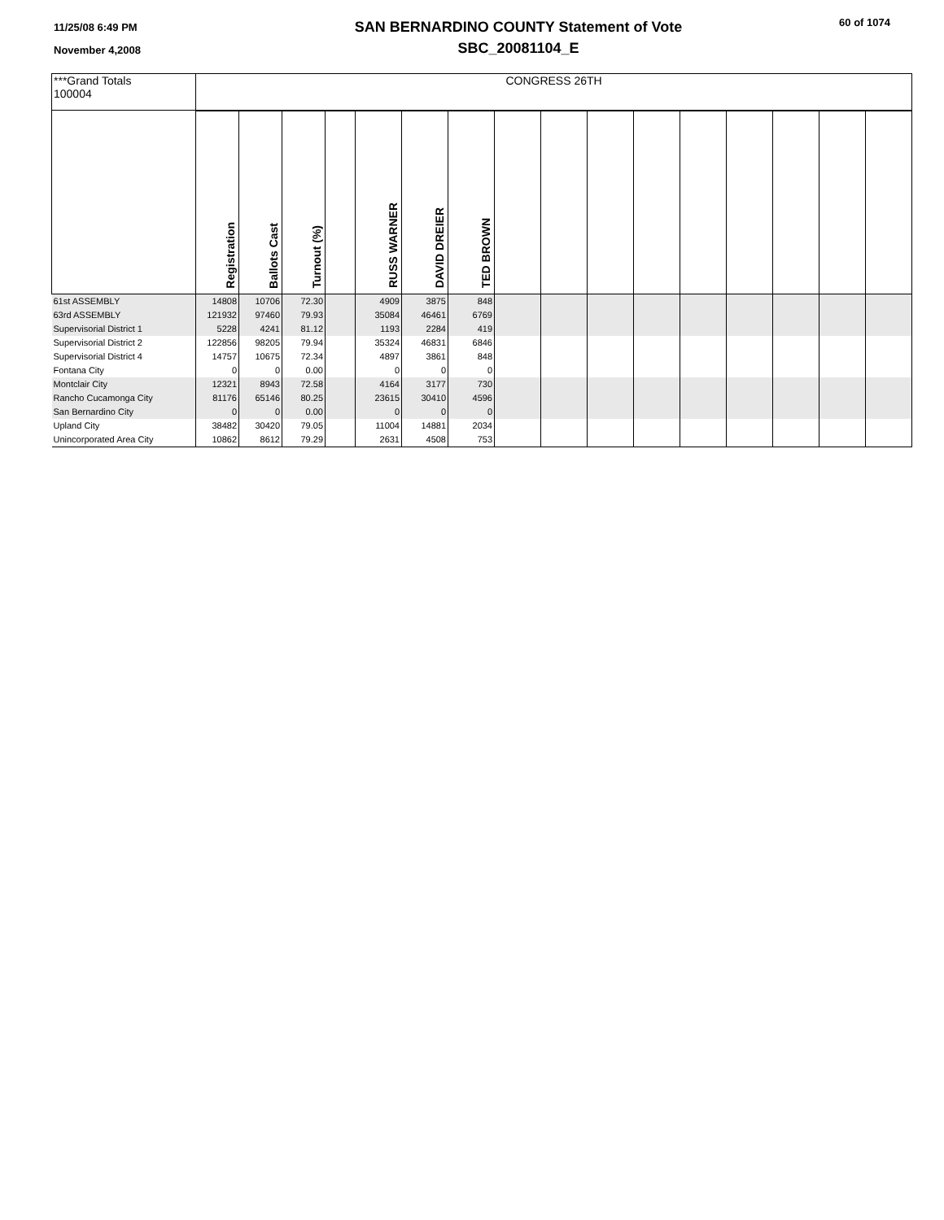11/25/08 6:49 PM
November 4,2008
SAN BERNARDINO COUNTY Statement of Vote
SBC_20081104_E
60 of 1074
| ***Grand Totals 100004 | CONGRESS 26TH | | | | | | | | | | | | | | | |
| | Registration | Ballots Cast | Turnout (%) | | RUSS WARNER | DAVID DREIER | TED BROWN | | | | | | | | | |
| 61st ASSEMBLY | 14808 | 10706 | 72.30 | | 4909 | 3875 | 848 | | | | | | | | | |
| 63rd ASSEMBLY | 121932 | 97460 | 79.93 | | 35084 | 46461 | 6769 | | | | | | | | | |
| Supervisorial District 1 | 5228 | 4241 | 81.12 | | 1193 | 2284 | 419 | | | | | | | | | |
| Supervisorial District 2 | 122856 | 98205 | 79.94 | | 35324 | 46831 | 6846 | | | | | | | | | |
| Supervisorial District 4 | 14757 | 10675 | 72.34 | | 4897 | 3861 | 848 | | | | | | | | | |
| Fontana City | 0 | 0 | 0.00 | | 0 | 0 | 0 | | | | | | | | | |
| Montclair City | 12321 | 8943 | 72.58 | | 4164 | 3177 | 730 | | | | | | | | | |
| Rancho Cucamonga City | 81176 | 65146 | 80.25 | | 23615 | 30410 | 4596 | | | | | | | | | |
| San Bernardino City | 0 | 0 | 0.00 | | 0 | 0 | 0 | | | | | | | | | |
| Upland City | 38482 | 30420 | 79.05 | | 11004 | 14881 | 2034 | | | | | | | | | |
| Unincorporated Area City | 10862 | 8612 | 79.29 | | 2631 | 4508 | 753 | | | | | | | | | |